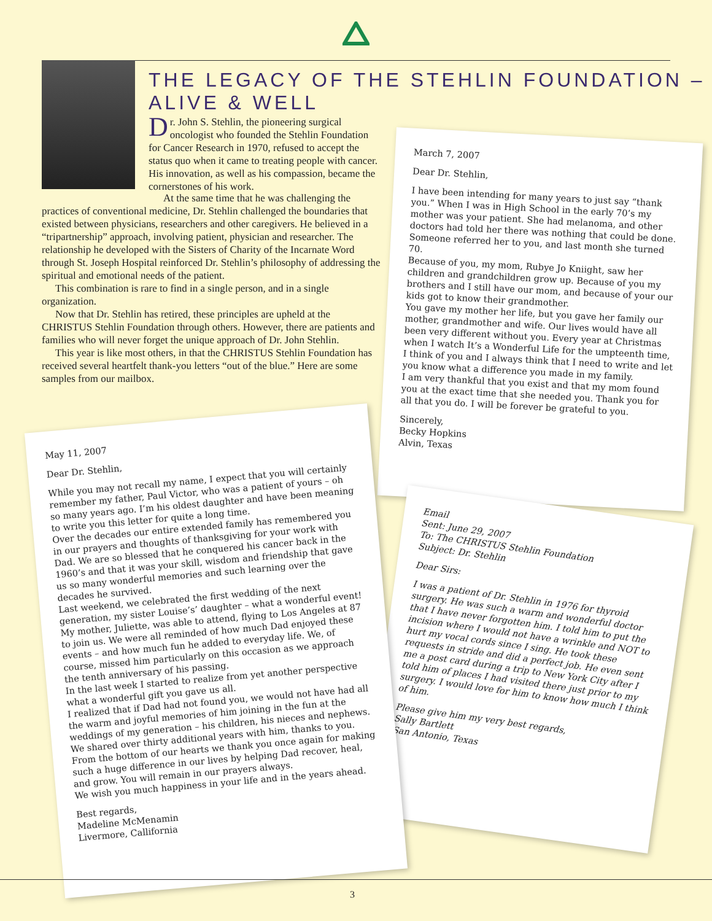THE LEGACY OF THE STEHLIN FOUNDATION – ALIVE & WELL
Dr. John S. Stehlin, the pioneering surgical oncologist who founded the Stehlin Foundation for Cancer Research in 1970, refused to accept the status quo when it came to treating people with cancer. His innovation, as well as his compassion, became the cornerstones of his work.
At the same time that he was challenging the practices of conventional medicine, Dr. Stehlin challenged the boundaries that existed between physicians, researchers and other caregivers. He believed in a “tripartnership” approach, involving patient, physician and researcher. The relationship he developed with the Sisters of Charity of the Incarnate Word through St. Joseph Hospital reinforced Dr. Stehlin’s philosophy of addressing the spiritual and emotional needs of the patient.
This combination is rare to find in a single person, and in a single organization.
Now that Dr. Stehlin has retired, these principles are upheld at the CHRISTUS Stehlin Foundation through others. However, there are patients and families who will never forget the unique approach of Dr. John Stehlin.
This year is like most others, in that the CHRISTUS Stehlin Foundation has received several heartfelt thank-you letters “out of the blue.” Here are some samples from our mailbox.
March 7, 2007
Dear Dr. Stehlin,
I have been intending for many years to just say “thank you.” When I was in High School in the early 70’s my mother was your patient. She had melanoma, and other doctors had told her there was nothing that could be done. Someone referred her to you, and last month she turned 70.
Because of you, my mom, Rubye Jo Kniight, saw her children and grandchildren grow up. Because of you my brothers and I still have our mom, and because of your our kids got to know their grandmother.
You gave my mother her life, but you gave her family our mother, grandmother and wife. Our lives would have all been very different without you. Every year at Christmas when I watch It’s a Wonderful Life for the umpteenth time, I think of you and I always think that I need to write and let you know what a difference you made in my family.
I am very thankful that you exist and that my mom found you at the exact time that she needed you. Thank you for all that you do. I will be forever be grateful to you.
Sincerely,
Becky Hopkins
Alvin, Texas
Email
Sent: June 29, 2007
To: The CHRISTUS Stehlin Foundation
Subject: Dr. Stehlin
Dear Sirs:
I was a patient of Dr. Stehlin in 1976 for thyroid surgery. He was such a warm and wonderful doctor that I have never forgotten him. I told him to put the incision where I would not have a wrinkle and NOT to hurt my vocal cords since I sing. He took these requests in stride and did a perfect job. He even sent me a post card during a trip to New York City after I told him of places I had visited there just prior to my surgery. I would love for him to know how much I think of him.
Please give him my very best regards,
Sally Bartlett
San Antonio, Texas
May 11, 2007
Dear Dr. Stehlin,
While you may not recall my name, I expect that you will certainly remember my father, Paul Victor, who was a patient of yours – oh so many years ago. I’m his oldest daughter and have been meaning to write you this letter for quite a long time.
Over the decades our entire extended family has remembered you in our prayers and thoughts of thanksgiving for your work with Dad. We are so blessed that he conquered his cancer back in the 1960’s and that it was your skill, wisdom and friendship that gave us so many wonderful memories and such learning over the decades he survived.
Last weekend, we celebrated the first wedding of the next generation, my sister Louise’s’ daughter – what a wonderful event! My mother, Juliette, was able to attend, flying to Los Angeles at 87 to join us. We were all reminded of how much Dad enjoyed these events – and how much fun he added to everyday life. We, of course, missed him particularly on this occasion as we approach the tenth anniversary of his passing.
In the last week I started to realize from yet another perspective what a wonderful gift you gave us all.
I realized that if Dad had not found you, we would not have had all the warm and joyful memories of him joining in the fun at the weddings of my generation – his children, his nieces and nephews. We shared over thirty additional years with him, thanks to you.
From the bottom of our hearts we thank you once again for making such a huge difference in our lives by helping Dad recover, heal, and grow. You will remain in our prayers always.
We wish you much happiness in your life and in the years ahead.
Best regards,
Madeline McMenamin
Livermore, Callifornia
3